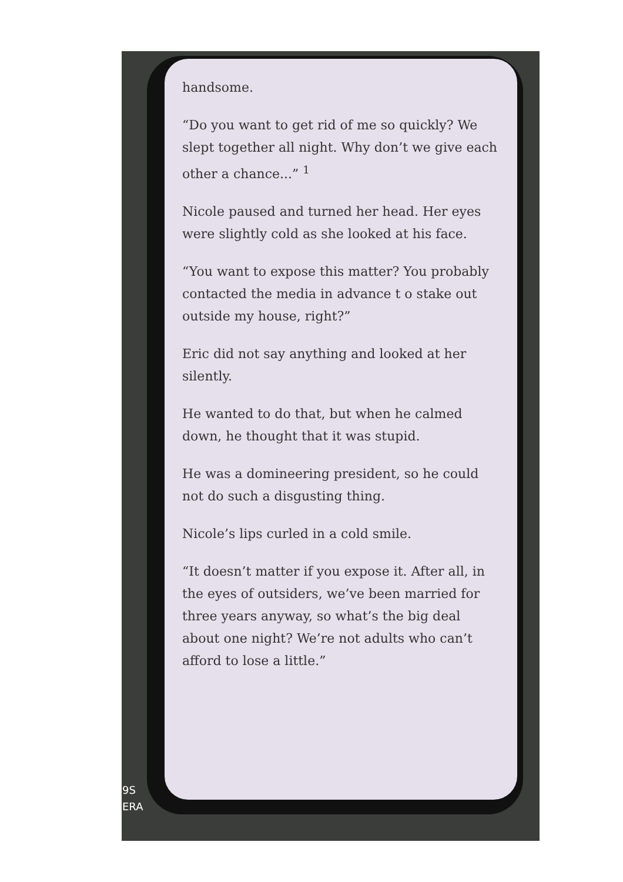handsome.
“Do you want to get rid of me so quickly? We slept together all night. Why don’t we give each other a chance...” <sup>1</sup>
Nicole paused and turned her head. Her eyes were slightly cold as she looked at his face.
“You want to expose this matter? You probably contacted the media in advance t o stake out outside my house, right?”
Eric did not say anything and looked at her silently.
He wanted to do that, but when he calmed down, he thought that it was stupid.
He was a domineering president, so he could not do such a disgusting thing.
Nicole’s lips curled in a cold smile.
“It doesn’t matter if you expose it. After all, in the eyes of outsiders, we’ve been married for three years anyway, so what’s the big deal about one night? We’re not adults who can’t afford to lose a little.”
9S
ERA